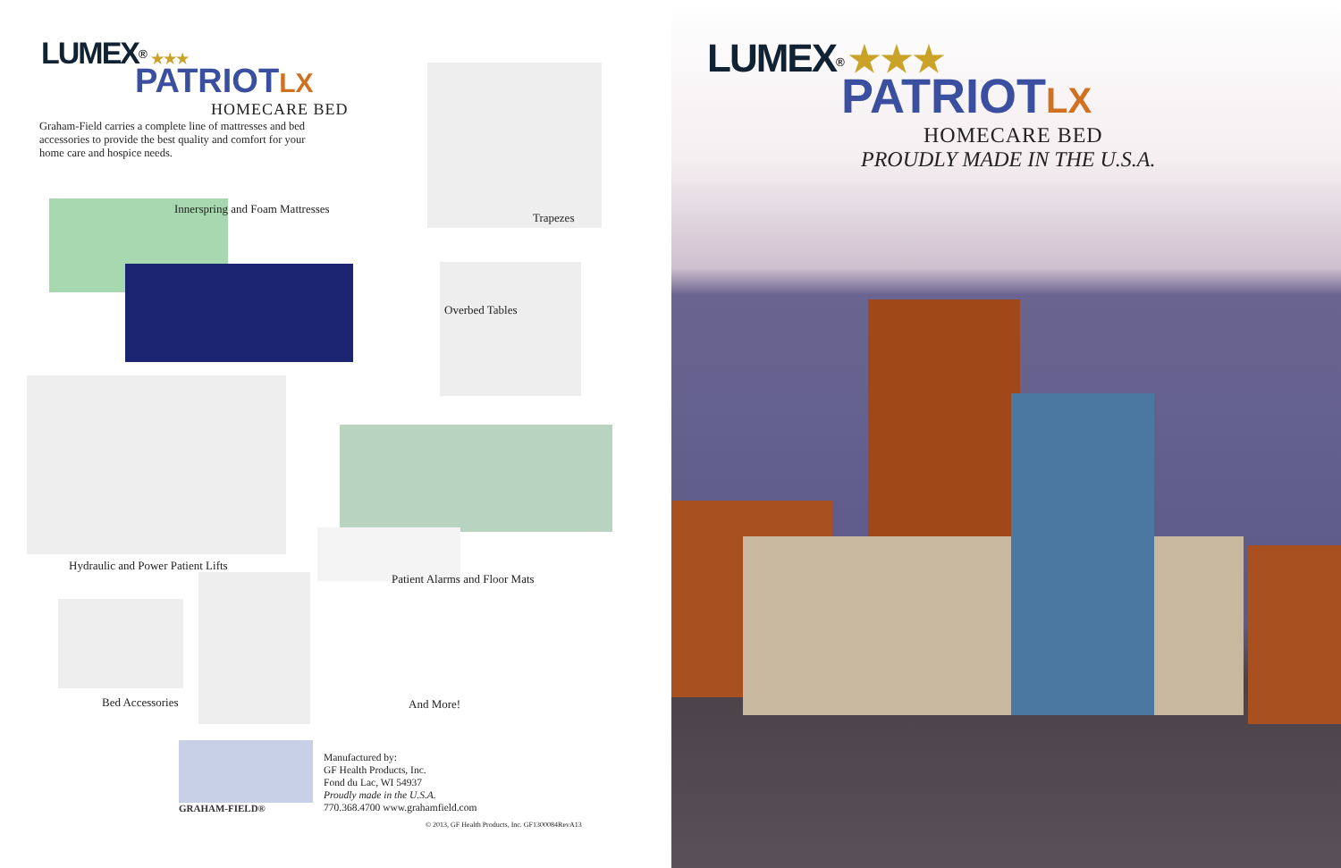LUMEX<sup>®</sup> ★★★
PATRIOT LX
HOMECARE BED
Graham-Field carries a complete line of mattresses and bed accessories to provide the best quality and comfort for your home care and hospice needs.
Innerspring and Foam Mattresses
Trapezes
Overbed Tables
Hydraulic and Power Patient Lifts
Patient Alarms and Floor Mats
Bed Accessories And More!
GRAHAM-FIELD®
Manufactured by:
GF Health Products, Inc.
Fond du Lac, WI 54937
Proudly made in the U.S.A.
770.368.4700 www.grahamfield.com
© 2013, GF Health Products, Inc. GF1300084RevA13
LUMEX<sup>®</sup> ★★★
PATRIOT LX
HOMECARE BED
PROUDLY MADE IN THE U.S.A.